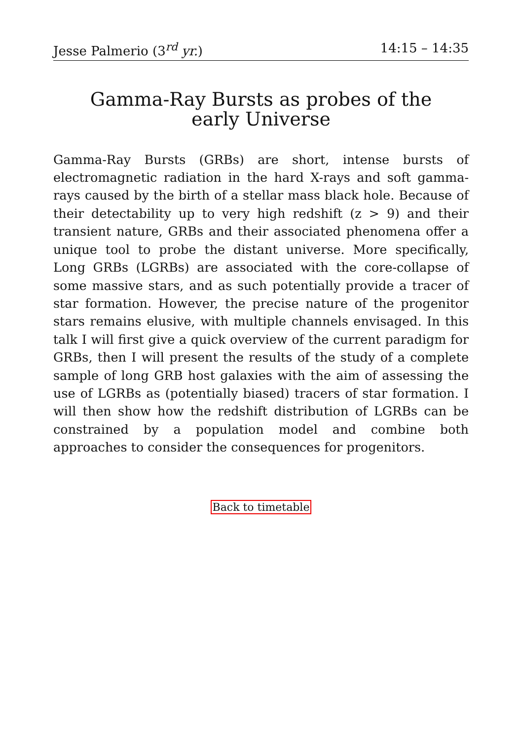Jesse Palmerio (3<sup>rd</sup> yr.) 14:15 – 14:35
Gamma-Ray Bursts as probes of the early Universe
Gamma-Ray Bursts (GRBs) are short, intense bursts of electromagnetic radiation in the hard X-rays and soft gamma-rays caused by the birth of a stellar mass black hole. Because of their detectability up to very high redshift (z > 9) and their transient nature, GRBs and their associated phenomena offer a unique tool to probe the distant universe. More specifically, Long GRBs (LGRBs) are associated with the core-collapse of some massive stars, and as such potentially provide a tracer of star formation. However, the precise nature of the progenitor stars remains elusive, with multiple channels envisaged. In this talk I will first give a quick overview of the current paradigm for GRBs, then I will present the results of the study of a complete sample of long GRB host galaxies with the aim of assessing the use of LGRBs as (potentially biased) tracers of star formation. I will then show how the redshift distribution of LGRBs can be constrained by a population model and combine both approaches to consider the consequences for progenitors.
Back to timetable